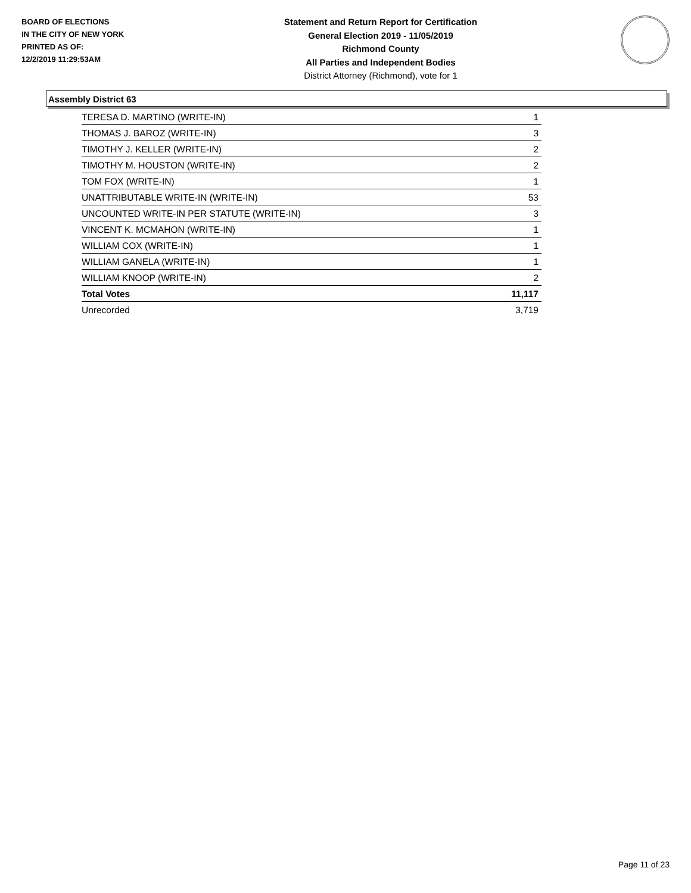BOARD OF ELECTIONS
IN THE CITY OF NEW YORK
PRINTED AS OF:
12/2/2019 11:29:53AM
Statement and Return Report for Certification
General Election 2019 - 11/05/2019
Richmond County
All Parties and Independent Bodies
District Attorney (Richmond), vote for 1
Assembly District 63
| TERESA D. MARTINO (WRITE-IN) | 1 |
| THOMAS J. BAROZ (WRITE-IN) | 3 |
| TIMOTHY J. KELLER (WRITE-IN) | 2 |
| TIMOTHY M. HOUSTON (WRITE-IN) | 2 |
| TOM FOX (WRITE-IN) | 1 |
| UNATTRIBUTABLE WRITE-IN (WRITE-IN) | 53 |
| UNCOUNTED WRITE-IN PER STATUTE (WRITE-IN) | 3 |
| VINCENT K. MCMAHON (WRITE-IN) | 1 |
| WILLIAM COX (WRITE-IN) | 1 |
| WILLIAM GANELA (WRITE-IN) | 1 |
| WILLIAM KNOOP (WRITE-IN) | 2 |
| Total Votes | 11,117 |
| Unrecorded | 3,719 |
Page 11 of 23